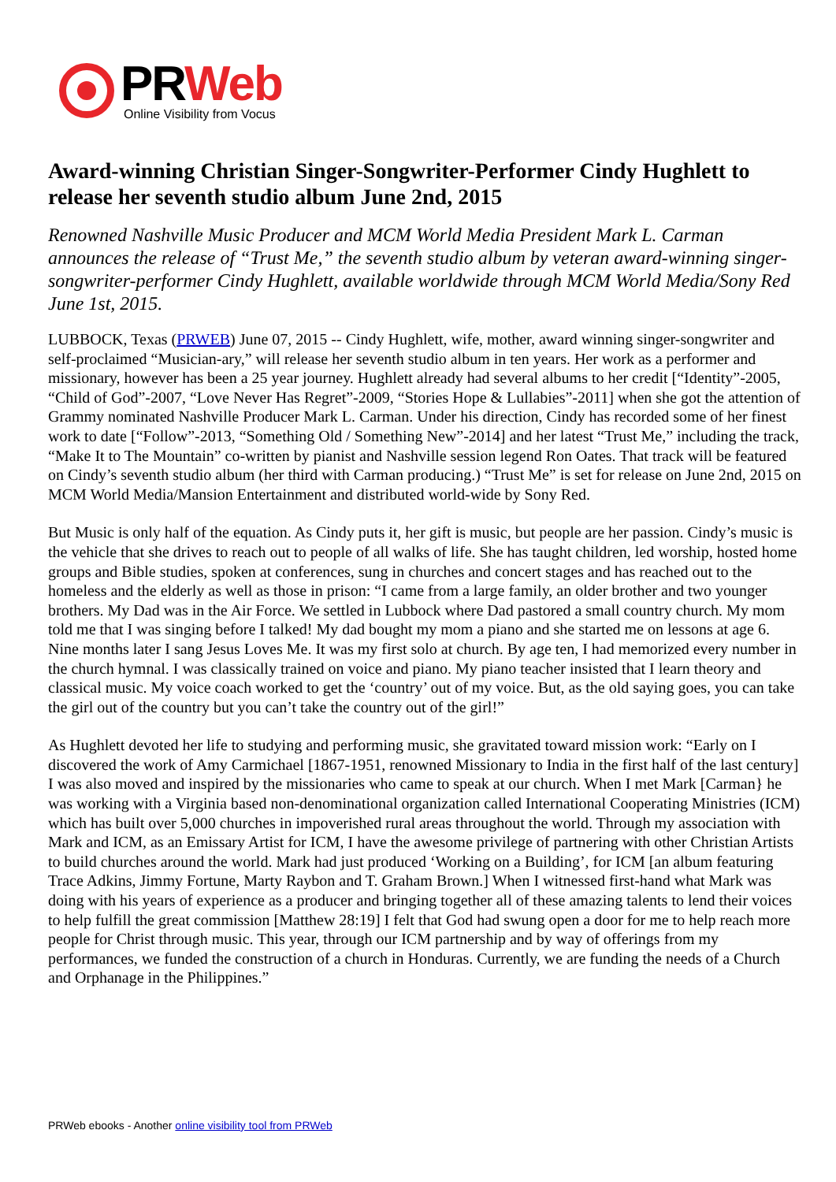PRWeb
Online Visibility from Vocus
Award-winning Christian Singer-Songwriter-Performer Cindy Hughlett to release her seventh studio album June 2nd, 2015
Renowned Nashville Music Producer and MCM World Media President Mark L. Carman announces the release of “Trust Me,” the seventh studio album by veteran award-winning singer-songwriter-performer Cindy Hughlett, available worldwide through MCM World Media/Sony Red June 1st, 2015.
LUBBOCK, Texas (PRWEB) June 07, 2015 -- Cindy Hughlett, wife, mother, award winning singer-songwriter and self-proclaimed “Musician-ary,” will release her seventh studio album in ten years. Her work as a performer and missionary, however has been a 25 year journey. Hughlett already had several albums to her credit [“Identity”-2005, “Child of God”-2007, “Love Never Has Regret”-2009, “Stories Hope & Lullabies”-2011] when she got the attention of Grammy nominated Nashville Producer Mark L. Carman. Under his direction, Cindy has recorded some of her finest work to date [“Follow”-2013, “Something Old / Something New”-2014] and her latest “Trust Me,” including the track, “Make It to The Mountain” co-written by pianist and Nashville session legend Ron Oates. That track will be featured on Cindy’s seventh studio album (her third with Carman producing.) “Trust Me” is set for release on June 2nd, 2015 on MCM World Media/Mansion Entertainment and distributed world-wide by Sony Red.
But Music is only half of the equation. As Cindy puts it, her gift is music, but people are her passion. Cindy’s music is the vehicle that she drives to reach out to people of all walks of life. She has taught children, led worship, hosted home groups and Bible studies, spoken at conferences, sung in churches and concert stages and has reached out to the homeless and the elderly as well as those in prison: “I came from a large family, an older brother and two younger brothers. My Dad was in the Air Force. We settled in Lubbock where Dad pastored a small country church. My mom told me that I was singing before I talked! My dad bought my mom a piano and she started me on lessons at age 6. Nine months later I sang Jesus Loves Me. It was my first solo at church. By age ten, I had memorized every number in the church hymnal. I was classically trained on voice and piano. My piano teacher insisted that I learn theory and classical music. My voice coach worked to get the ‘country’ out of my voice. But, as the old saying goes, you can take the girl out of the country but you can’t take the country out of the girl!”
As Hughlett devoted her life to studying and performing music, she gravitated toward mission work: “Early on I discovered the work of Amy Carmichael [1867-1951, renowned Missionary to India in the first half of the last century] I was also moved and inspired by the missionaries who came to speak at our church. When I met Mark [Carman} he was working with a Virginia based non-denominational organization called International Cooperating Ministries (ICM) which has built over 5,000 churches in impoverished rural areas throughout the world. Through my association with Mark and ICM, as an Emissary Artist for ICM, I have the awesome privilege of partnering with other Christian Artists to build churches around the world. Mark had just produced ‘Working on a Building’, for ICM [an album featuring Trace Adkins, Jimmy Fortune, Marty Raybon and T. Graham Brown.] When I witnessed first-hand what Mark was doing with his years of experience as a producer and bringing together all of these amazing talents to lend their voices to help fulfill the great commission [Matthew 28:19] I felt that God had swung open a door for me to help reach more people for Christ through music. This year, through our ICM partnership and by way of offerings from my performances, we funded the construction of a church in Honduras. Currently, we are funding the needs of a Church and Orphanage in the Philippines.”
PRWeb ebooks - Another online visibility tool from PRWeb